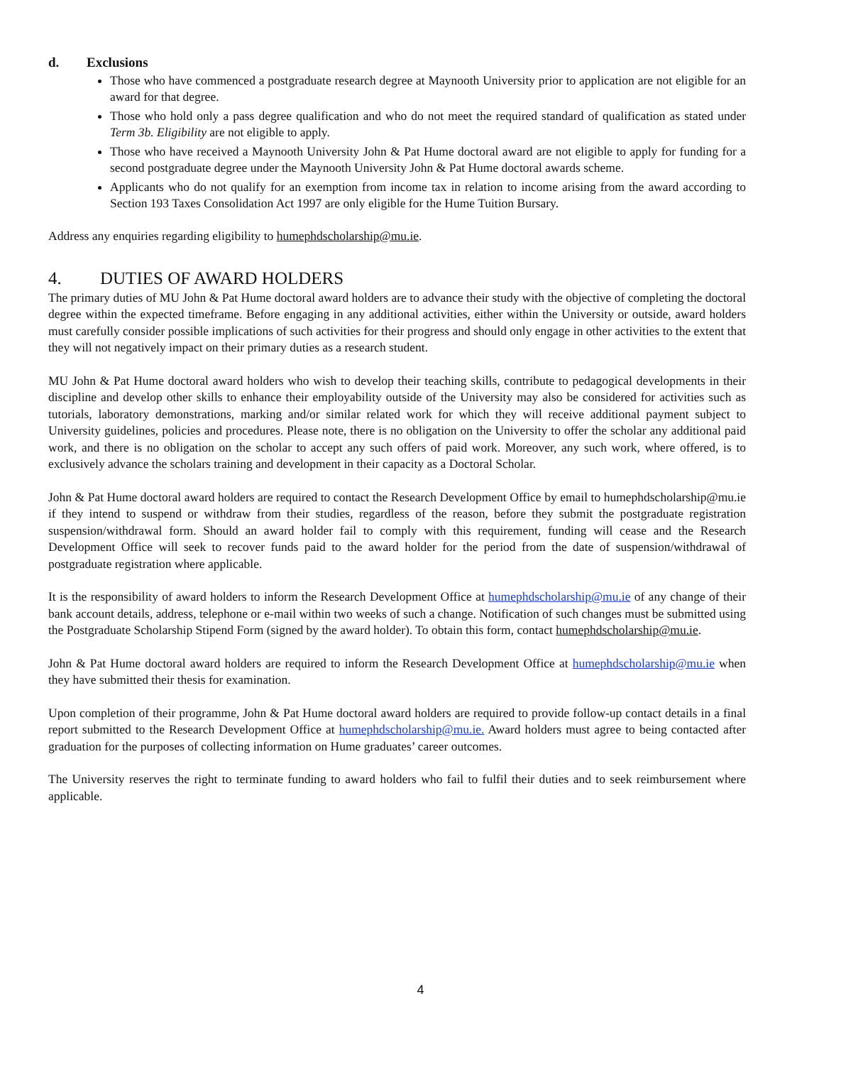d. Exclusions
Those who have commenced a postgraduate research degree at Maynooth University prior to application are not eligible for an award for that degree.
Those who hold only a pass degree qualification and who do not meet the required standard of qualification as stated under Term 3b. Eligibility are not eligible to apply.
Those who have received a Maynooth University John & Pat Hume doctoral award are not eligible to apply for funding for a second postgraduate degree under the Maynooth University John & Pat Hume doctoral awards scheme.
Applicants who do not qualify for an exemption from income tax in relation to income arising from the award according to Section 193 Taxes Consolidation Act 1997 are only eligible for the Hume Tuition Bursary.
Address any enquiries regarding eligibility to humephdscholarship@mu.ie.
4. DUTIES OF AWARD HOLDERS
The primary duties of MU John & Pat Hume doctoral award holders are to advance their study with the objective of completing the doctoral degree within the expected timeframe. Before engaging in any additional activities, either within the University or outside, award holders must carefully consider possible implications of such activities for their progress and should only engage in other activities to the extent that they will not negatively impact on their primary duties as a research student.
MU John & Pat Hume doctoral award holders who wish to develop their teaching skills, contribute to pedagogical developments in their discipline and develop other skills to enhance their employability outside of the University may also be considered for activities such as tutorials, laboratory demonstrations, marking and/or similar related work for which they will receive additional payment subject to University guidelines, policies and procedures. Please note, there is no obligation on the University to offer the scholar any additional paid work, and there is no obligation on the scholar to accept any such offers of paid work. Moreover, any such work, where offered, is to exclusively advance the scholars training and development in their capacity as a Doctoral Scholar.
John & Pat Hume doctoral award holders are required to contact the Research Development Office by email to humephdscholarship@mu.ie if they intend to suspend or withdraw from their studies, regardless of the reason, before they submit the postgraduate registration suspension/withdrawal form. Should an award holder fail to comply with this requirement, funding will cease and the Research Development Office will seek to recover funds paid to the award holder for the period from the date of suspension/withdrawal of postgraduate registration where applicable.
It is the responsibility of award holders to inform the Research Development Office at humephdscholarship@mu.ie of any change of their bank account details, address, telephone or e-mail within two weeks of such a change. Notification of such changes must be submitted using the Postgraduate Scholarship Stipend Form (signed by the award holder). To obtain this form, contact humephdscholarship@mu.ie.
John & Pat Hume doctoral award holders are required to inform the Research Development Office at humephdscholarship@mu.ie when they have submitted their thesis for examination.
Upon completion of their programme, John & Pat Hume doctoral award holders are required to provide follow-up contact details in a final report submitted to the Research Development Office at humephdscholarship@mu.ie. Award holders must agree to being contacted after graduation for the purposes of collecting information on Hume graduates’ career outcomes.
The University reserves the right to terminate funding to award holders who fail to fulfil their duties and to seek reimbursement where applicable.
4